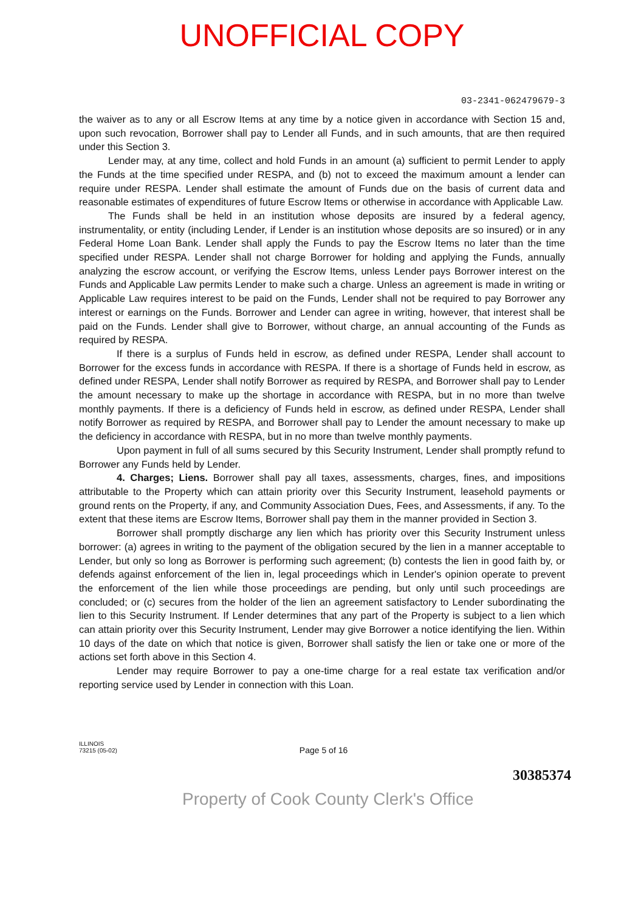UNOFFICIAL COPY
03-2341-062479679-3
the waiver as to any or all Escrow Items at any time by a notice given in accordance with Section 15 and, upon such revocation, Borrower shall pay to Lender all Funds, and in such amounts, that are then required under this Section 3.
Lender may, at any time, collect and hold Funds in an amount (a) sufficient to permit Lender to apply the Funds at the time specified under RESPA, and (b) not to exceed the maximum amount a lender can require under RESPA. Lender shall estimate the amount of Funds due on the basis of current data and reasonable estimates of expenditures of future Escrow Items or otherwise in accordance with Applicable Law.
The Funds shall be held in an institution whose deposits are insured by a federal agency, instrumentality, or entity (including Lender, if Lender is an institution whose deposits are so insured) or in any Federal Home Loan Bank. Lender shall apply the Funds to pay the Escrow Items no later than the time specified under RESPA. Lender shall not charge Borrower for holding and applying the Funds, annually analyzing the escrow account, or verifying the Escrow Items, unless Lender pays Borrower interest on the Funds and Applicable Law permits Lender to make such a charge. Unless an agreement is made in writing or Applicable Law requires interest to be paid on the Funds, Lender shall not be required to pay Borrower any interest or earnings on the Funds. Borrower and Lender can agree in writing, however, that interest shall be paid on the Funds. Lender shall give to Borrower, without charge, an annual accounting of the Funds as required by RESPA.
If there is a surplus of Funds held in escrow, as defined under RESPA, Lender shall account to Borrower for the excess funds in accordance with RESPA. If there is a shortage of Funds held in escrow, as defined under RESPA, Lender shall notify Borrower as required by RESPA, and Borrower shall pay to Lender the amount necessary to make up the shortage in accordance with RESPA, but in no more than twelve monthly payments. If there is a deficiency of Funds held in escrow, as defined under RESPA, Lender shall notify Borrower as required by RESPA, and Borrower shall pay to Lender the amount necessary to make up the deficiency in accordance with RESPA, but in no more than twelve monthly payments.
Upon payment in full of all sums secured by this Security Instrument, Lender shall promptly refund to Borrower any Funds held by Lender.
4. Charges; Liens. Borrower shall pay all taxes, assessments, charges, fines, and impositions attributable to the Property which can attain priority over this Security Instrument, leasehold payments or ground rents on the Property, if any, and Community Association Dues, Fees, and Assessments, if any. To the extent that these items are Escrow Items, Borrower shall pay them in the manner provided in Section 3.
Borrower shall promptly discharge any lien which has priority over this Security Instrument unless borrower: (a) agrees in writing to the payment of the obligation secured by the lien in a manner acceptable to Lender, but only so long as Borrower is performing such agreement; (b) contests the lien in good faith by, or defends against enforcement of the lien in, legal proceedings which in Lender's opinion operate to prevent the enforcement of the lien while those proceedings are pending, but only until such proceedings are concluded; or (c) secures from the holder of the lien an agreement satisfactory to Lender subordinating the lien to this Security Instrument. If Lender determines that any part of the Property is subject to a lien which can attain priority over this Security Instrument, Lender may give Borrower a notice identifying the lien. Within 10 days of the date on which that notice is given, Borrower shall satisfy the lien or take one or more of the actions set forth above in this Section 4.
Lender may require Borrower to pay a one-time charge for a real estate tax verification and/or reporting service used by Lender in connection with this Loan.
ILLINOIS
73215 (05-02)
Page 5 of 16
30385374
Property of Cook County Clerk's Office